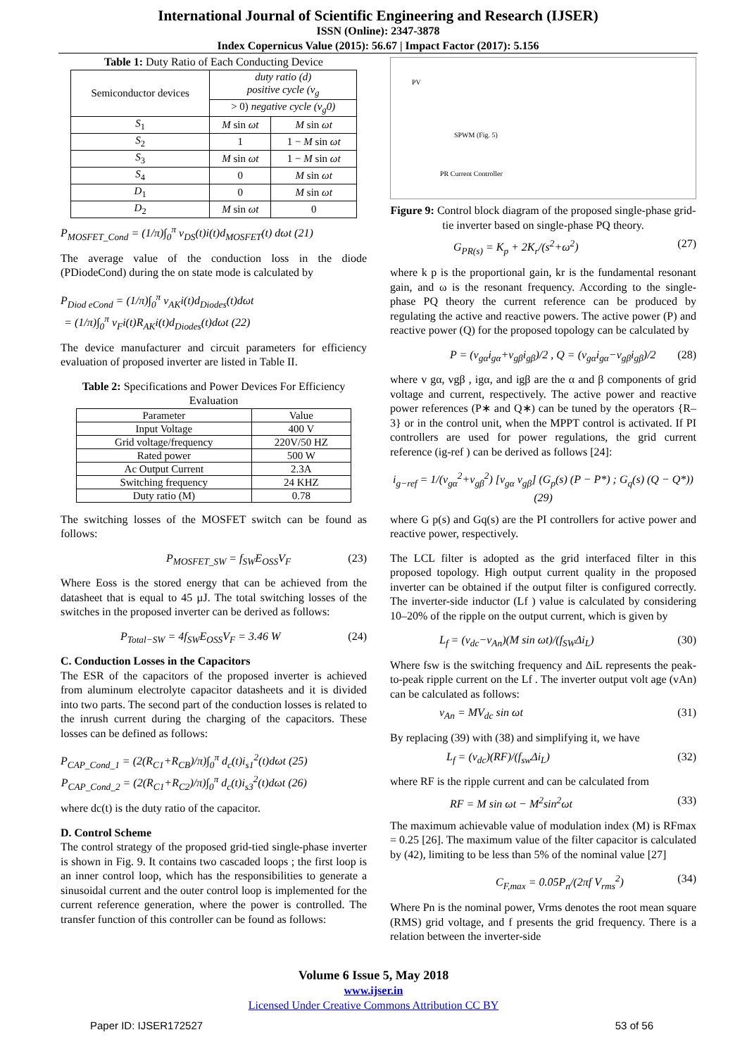International Journal of Scientific Engineering and Research (IJSER)
ISSN (Online): 2347-3878
Index Copernicus Value (2015): 56.67 | Impact Factor (2017): 5.156
Table 1: Duty Ratio of Each Conducting Device
| Semiconductor devices | duty ratio (d) positive cycle (v<sub>g</sub> | |
| --- | --- | --- |
| | > 0) negative cycle (v<sub>g</sub>0) | |
| S<sub>1</sub> | M sin ωt | M sin ωt |
| S<sub>2</sub> | 1 | 1 − M sin ωt |
| S<sub>3</sub> | M sin ωt | 1 − M sin ωt |
| S<sub>4</sub> | 0 | M sin ωt |
| D<sub>1</sub> | 0 | M sin ωt |
| D<sub>2</sub> | M sin ωt | 0 |
P<sub>MOSFET_Cond</sub> = (1/π)∫<sub>0</sub><sup>π</sup> v<sub>DS</sub>(t)i(t)d<sub>MOSFET</sub>(t) dωt (21)
The average value of the conduction loss in the diode (PDiodeCond) during the on state mode is calculated by
P<sub>Diod eCond</sub> = (1/π)∫<sub>0</sub><sup>π</sup> v<sub>AK</sub>i(t)d<sub>Diodes</sub>(t)dωt
= (1/π)∫<sub>0</sub><sup>π</sup> v<sub>F</sub>i(t)R<sub>AK</sub>i(t)d<sub>Diodes</sub>(t)dωt (22)
The device manufacturer and circuit parameters for efficiency evaluation of proposed inverter are listed in Table II.
Table 2: Specifications and Power Devices For Efficiency Evaluation
| Parameter | Value |
| --- | --- |
| Input Voltage | 400 V |
| Grid voltage/frequency | 220V/50 HZ |
| Rated power | 500 W |
| Ac Output Current | 2.3A |
| Switching frequency | 24 KHZ |
| Duty ratio (M) | 0.78 |
The switching losses of the MOSFET switch can be found as follows:
P<sub>MOSFET_SW</sub> = f<sub>SW</sub>E<sub>OSS</sub>V<sub>F</sub> (23)
Where Eoss is the stored energy that can be achieved from the datasheet that is equal to 45 µJ. The total switching losses of the switches in the proposed inverter can be derived as follows:
P<sub>Total−SW</sub> = 4f<sub>SW</sub>E<sub>OSS</sub>V<sub>F</sub> = 3.46 W (24)
C. Conduction Losses in the Capacitors
The ESR of the capacitors of the proposed inverter is achieved from aluminum electrolyte capacitor datasheets and it is divided into two parts. The second part of the conduction losses is related to the inrush current during the charging of the capacitors. These losses can be defined as follows:
P<sub>CAP_Cond_1</sub> = (2(R<sub>C1</sub>+R<sub>CB</sub>)/π)∫<sub>0</sub><sup>π</sup> d<sub>c</sub>(t)i<sub>s1</sub><sup>2</sup>(t)dωt (25)
P<sub>CAP_Cond_2</sub> = (2(R<sub>C1</sub>+R<sub>C2</sub>)/π)∫<sub>0</sub><sup>π</sup> d<sub>c</sub>(t)i<sub>s3</sub><sup>2</sup>(t)dωt (26)
where dc(t) is the duty ratio of the capacitor.
D. Control Scheme
The control strategy of the proposed grid-tied single-phase inverter is shown in Fig. 9. It contains two cascaded loops ; the first loop is an inner control loop, which has the responsibilities to generate a sinusoidal current and the outer control loop is implemented for the current reference generation, where the power is controlled. The transfer function of this controller can be found as follows:
PV
SPWM (Fig. 5)
PR Current Controller
Figure 9: Control block diagram of the proposed single-phase grid-tie inverter based on single-phase PQ theory.
G<sub>PR(s)</sub> = K<sub>p</sub> + 2K<sub>r</sub>/(s<sup>2</sup>+ω<sup>2</sup>) (27)
where k p is the proportional gain, kr is the fundamental resonant gain, and ω is the resonant frequency. According to the single-phase PQ theory the current reference can be produced by regulating the active and reactive powers. The active power (P) and reactive power (Q) for the proposed topology can be calculated by
P = (v<sub>gα</sub>i<sub>gα</sub>+v<sub>gβ</sub>i<sub>gβ</sub>)/2 , Q = (v<sub>gα</sub>i<sub>gα</sub>−v<sub>gβ</sub>i<sub>gβ</sub>)/2 (28)
where v gα, vgβ , igα, and igβ are the α and β components of grid voltage and current, respectively. The active power and reactive power references (P∗ and Q∗) can be tuned by the operators {R– 3} or in the control unit, when the MPPT control is activated. If PI controllers are used for power regulations, the grid current reference (ig-ref ) can be derived as follows [24]:
i<sub>g−ref</sub> = 1/(v<sub>gα</sub><sup>2</sup>+v<sub>gβ</sub><sup>2</sup>) [v<sub>gα</sub> v<sub>gβ</sub>] (G<sub>p</sub>(s) (P − P*) ; G<sub>q</sub>(s) (Q − Q*)) (29)
where G p(s) and Gq(s) are the PI controllers for active power and reactive power, respectively.
The LCL filter is adopted as the grid interfaced filter in this proposed topology. High output current quality in the proposed inverter can be obtained if the output filter is configured correctly. The inverter-side inductor (Lf ) value is calculated by considering 10–20% of the ripple on the output current, which is given by
L<sub>f</sub> = (v<sub>dc</sub>−v<sub>An</sub>)(M sin ωt)/(f<sub>SW</sub>Δi<sub>L</sub>) (30)
Where fsw is the switching frequency and ΔiL represents the peak-to-peak ripple current on the Lf . The inverter output volt age (vAn) can be calculated as follows:
v<sub>An</sub> = MV<sub>dc</sub> sin ωt (31)
By replacing (39) with (38) and simplifying it, we have
L<sub>f</sub> = (v<sub>dc</sub>)(RF)/(f<sub>sw</sub>Δi<sub>L</sub>) (32)
where RF is the ripple current and can be calculated from
RF = M sin ωt − M<sup>2</sup>sin<sup>2</sup>ωt (33)
The maximum achievable value of modulation index (M) is RFmax = 0.25 [26]. The maximum value of the filter capacitor is calculated by (42), limiting to be less than 5% of the nominal value [27]
C<sub>F,max</sub> = 0.05P<sub>n</sub>/(2πf V<sub>rms</sub><sup>2</sup>) (34)
Where Pn is the nominal power, Vrms denotes the root mean square (RMS) grid voltage, and f presents the grid frequency. There is a relation between the inverter-side
Volume 6 Issue 5, May 2018
www.ijser.in
Licensed Under Creative Commons Attribution CC BY
Paper ID: IJSER172527 53 of 56